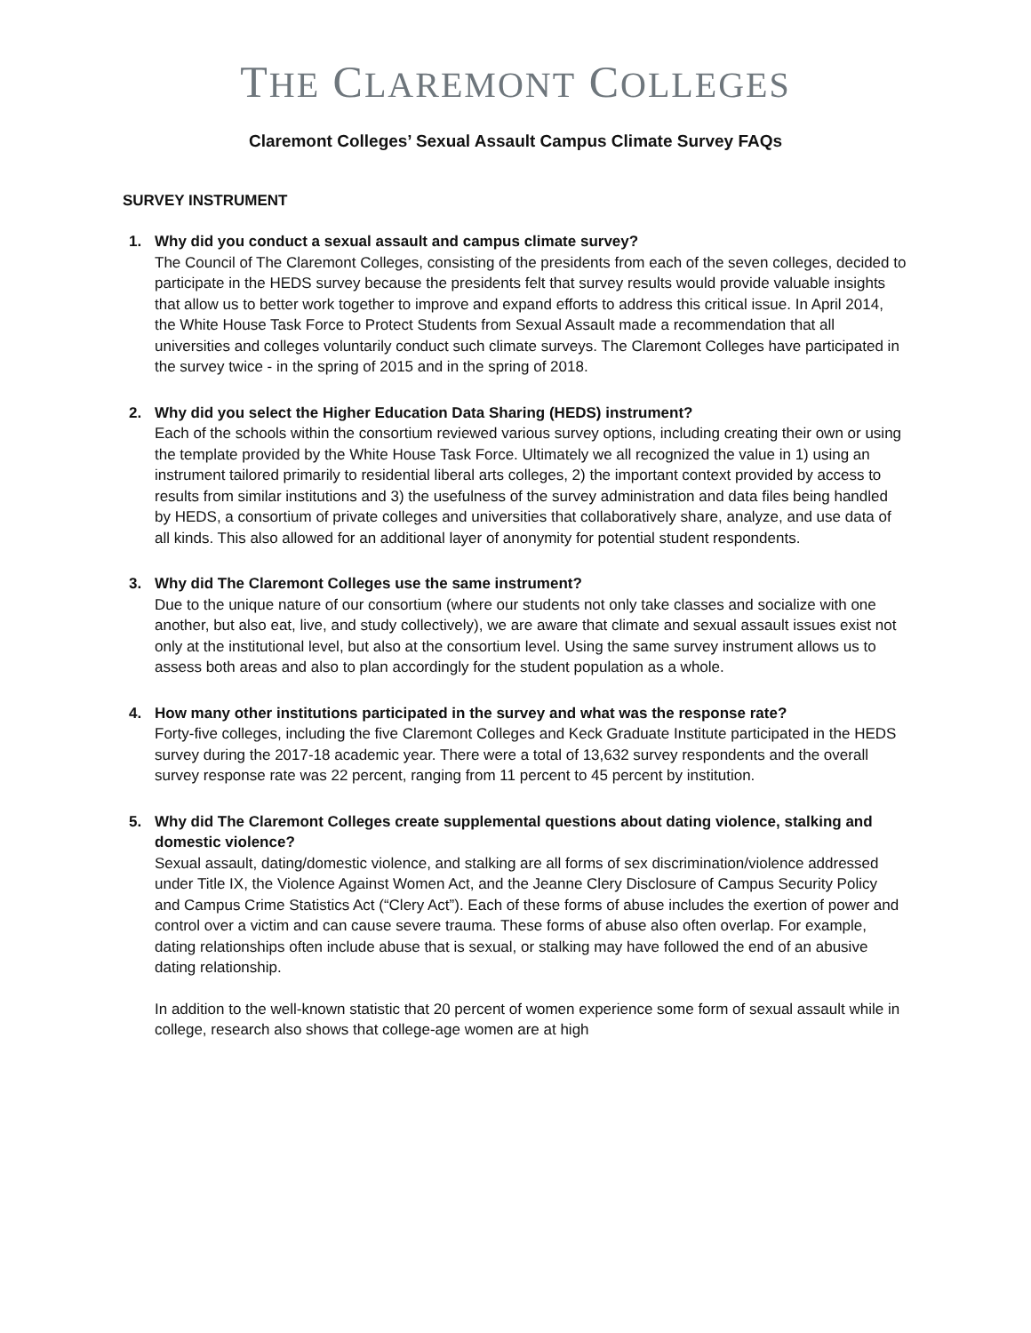THE CLAREMONT COLLEGES
Claremont Colleges’ Sexual Assault Campus Climate Survey FAQs
SURVEY INSTRUMENT
1.
Why did you conduct a sexual assault and campus climate survey?
The Council of The Claremont Colleges, consisting of the presidents from each of the seven colleges, decided to participate in the HEDS survey because the presidents felt that survey results would provide valuable insights that allow us to better work together to improve and expand efforts to address this critical issue. In April 2014, the White House Task Force to Protect Students from Sexual Assault made a recommendation that all universities and colleges voluntarily conduct such climate surveys. The Claremont Colleges have participated in the survey twice - in the spring of 2015 and in the spring of 2018.
2.
Why did you select the Higher Education Data Sharing (HEDS) instrument?
Each of the schools within the consortium reviewed various survey options, including creating their own or using the template provided by the White House Task Force. Ultimately we all recognized the value in 1) using an instrument tailored primarily to residential liberal arts colleges, 2) the important context provided by access to results from similar institutions and 3) the usefulness of the survey administration and data files being handled by HEDS, a consortium of private colleges and universities that collaboratively share, analyze, and use data of all kinds. This also allowed for an additional layer of anonymity for potential student respondents.
3.
Why did The Claremont Colleges use the same instrument?
Due to the unique nature of our consortium (where our students not only take classes and socialize with one another, but also eat, live, and study collectively), we are aware that climate and sexual assault issues exist not only at the institutional level, but also at the consortium level. Using the same survey instrument allows us to assess both areas and also to plan accordingly for the student population as a whole.
4.
How many other institutions participated in the survey and what was the response rate?
Forty-five colleges, including the five Claremont Colleges and Keck Graduate Institute participated in the HEDS survey during the 2017-18 academic year. There were a total of 13,632 survey respondents and the overall survey response rate was 22 percent, ranging from 11 percent to 45 percent by institution.
5.
Why did The Claremont Colleges create supplemental questions about dating violence, stalking and domestic violence?
Sexual assault, dating/domestic violence, and stalking are all forms of sex discrimination/violence addressed under Title IX, the Violence Against Women Act, and the Jeanne Clery Disclosure of Campus Security Policy and Campus Crime Statistics Act (“Clery Act”). Each of these forms of abuse includes the exertion of power and control over a victim and can cause severe trauma. These forms of abuse also often overlap. For example, dating relationships often include abuse that is sexual, or stalking may have followed the end of an abusive dating relationship.
In addition to the well-known statistic that 20 percent of women experience some form of sexual assault while in college, research also shows that college-age women are at high